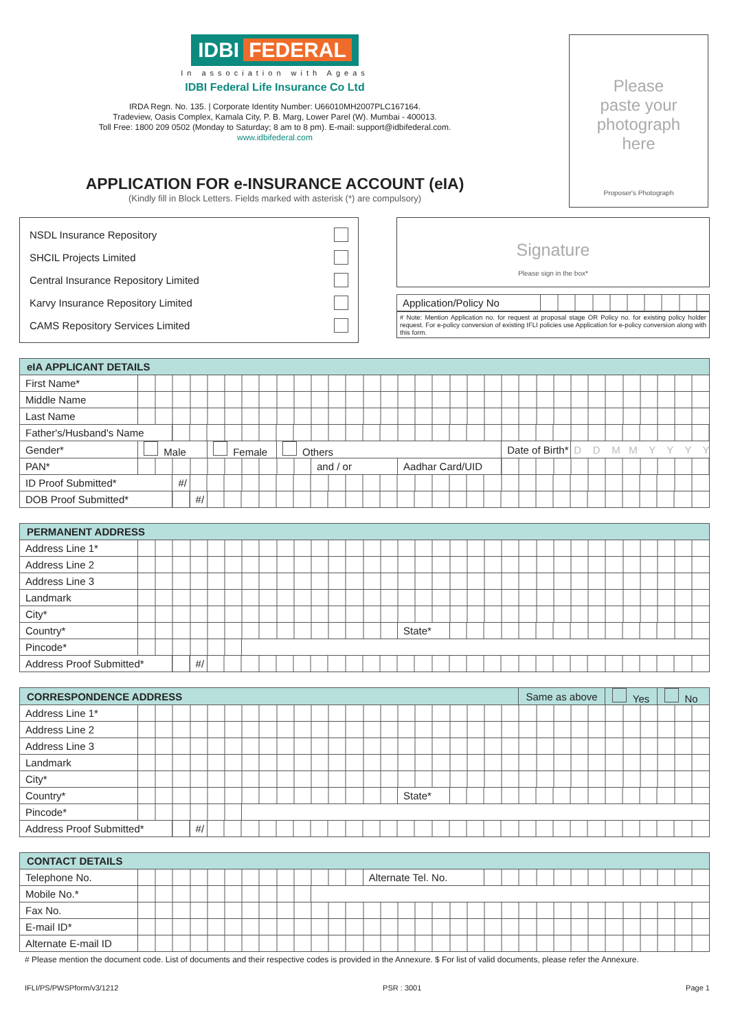IDBI FEDERAL
In association with Ageas
IDBI Federal Life Insurance Co Ltd
IRDA Regn. No. 135. | Corporate Identity Number: U66010MH2007PLC167164.
Tradeview, Oasis Complex, Kamala City, P. B. Marg, Lower Parel (W). Mumbai - 400013.
Toll Free: 1800 209 0502 (Monday to Saturday; 8 am to 8 pm). E-mail: support@idbifederal.com.
www.idbifederal.com
APPLICATION FOR e-INSURANCE ACCOUNT (eIA)
(Kindly fill in Block Letters. Fields marked with asterisk (*) are compulsory)
Please
paste your
photograph
here
Proposer's Photograph
NSDL Insurance Repository
SHCIL Projects Limited
Central Insurance Repository Limited
Karvy Insurance Repository Limited
CAMS Repository Services Limited
Signature
Please sign in the box*
| Application/Policy No | |
# Note: Mention Application no. for request at proposal stage OR Policy no. for existing policy holder request. For e-policy conversion of existing IFLI policies use Application for e-policy conversion along with this form.
| eIA APPLICANT DETAILS | | | | | | | | | |
| First Name* | | | | | | | | | |
| Middle Name | | | | | | | | | |
| Last Name | | | | | | | | | |
| Father's/Husband's Name | | | | | | | | | |
| Gender* | Male | | | Female | Others | | | Date of Birth* | D D M M Y Y Y Y |
| PAN* | | | | | | and / or | Aadhar Card/UID | | |
| ID Proof Submitted* | | #/ | | | | | | | |
| DOB Proof Submitted* | | | #/ | | | | | | |
| PERMANENT ADDRESS | | | | | | | |
| Address Line 1* | | | | | | | |
| Address Line 2 | | | | | | | |
| Address Line 3 | | | | | | | |
| Landmark | | | | | | | |
| City* | | | | | | | |
| Country* | | | | | | State* | |
| Pincode* | | | | | | | |
| Address Proof Submitted* | | | #/ | | | | |
| CORRESPONDENCE ADDRESS | | | | | | | | Same as above | Yes | No |
| Address Line 1* | | | | | | | | | | |
| Address Line 2 | | | | | | | | | | |
| Address Line 3 | | | | | | | | | | |
| Landmark | | | | | | | | | | |
| City* | | | | | | | | | | |
| Country* | | | | | | State* | | | | |
| Pincode* | | | | | | | | | | |
| Address Proof Submitted* | | | #/ | | | | | | | |
| CONTACT DETAILS | | | | |
| Telephone No. | | | Alternate Tel. No. | |
| Mobile No.* | | | | |
| Fax No. | | | | |
| E-mail ID* | | | | |
| Alternate E-mail ID | | | | |
# Please mention the document code. List of documents and their respective codes is provided in the Annexure. $ For list of valid documents, please refer the Annexure.
IFLI/PS/PWSPform/v3/1212 PSR : 3001 Page 1